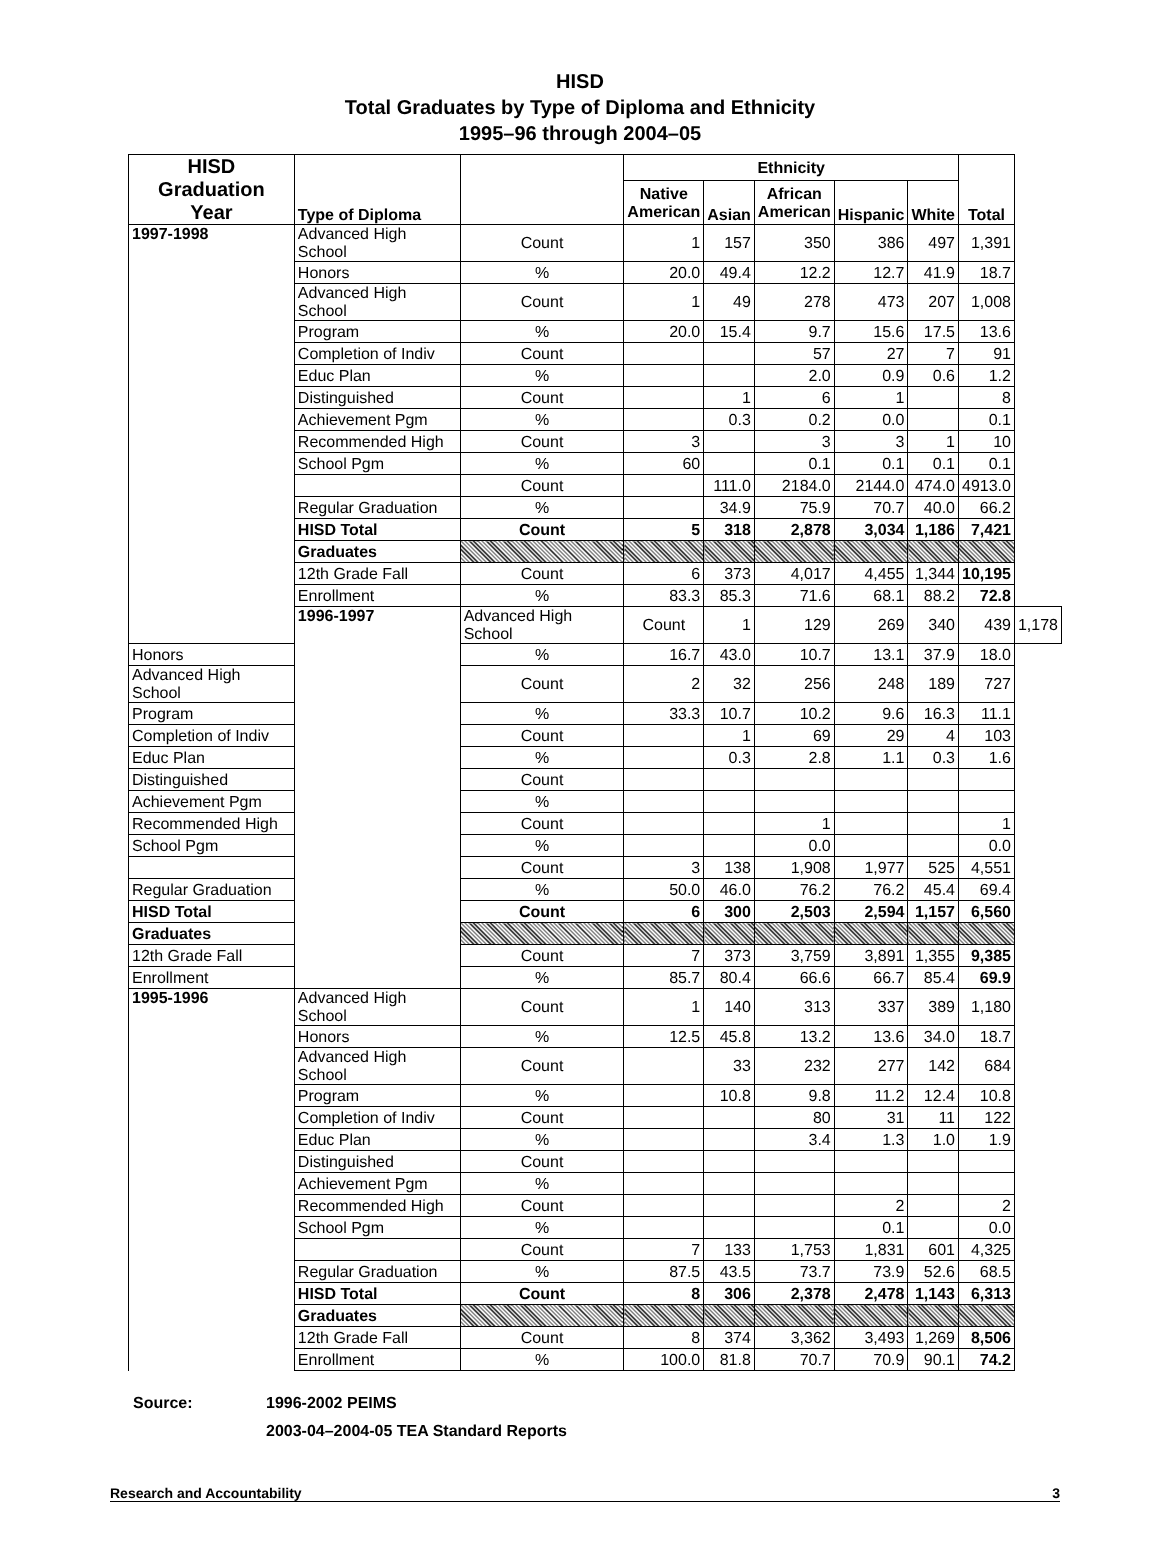HISD
Total Graduates by Type of Diploma and Ethnicity
1995–96 through 2004–05
| HISD Graduation Year | Type of Diploma | | Ethnicity | | | | | Total | |
| --- | --- | --- | --- | --- | --- | --- | --- | --- | --- |
| | | | Native American | Asian | African American | Hispanic | White | | |
| 1997-1998 | Advanced High School | Count | 1 | 157 | 350 | 386 | 497 | 1,391 | |
| | Honors | % | 20.0 | 49.4 | 12.2 | 12.7 | 41.9 | 18.7 | |
| | Advanced High School | Count | 1 | 49 | 278 | 473 | 207 | 1,008 | |
| | Program | % | 20.0 | 15.4 | 9.7 | 15.6 | 17.5 | 13.6 | |
| | Completion of Indiv | Count | | | 57 | 27 | 7 | 91 | |
| | Educ Plan | % | | | 2.0 | 0.9 | 0.6 | 1.2 | |
| | Distinguished | Count | | 1 | 6 | 1 | | 8 | |
| | Achievement Pgm | % | | 0.3 | 0.2 | 0.0 | | 0.1 | |
| | Recommended High | Count | 3 | | 3 | 3 | 1 | 10 | |
| | School Pgm | % | 60 | | 0.1 | 0.1 | 0.1 | 0.1 | |
| | | Count | | 111.0 | 2184.0 | 2144.0 | 474.0 | 4913.0 | |
| | Regular Graduation | % | | 34.9 | 75.9 | 70.7 | 40.0 | 66.2 | |
| | HISD Total | Count | 5 | 318 | 2,878 | 3,034 | 1,186 | 7,421 | |
| | Graduates | | | | | | | | |
| | 12th Grade Fall | Count | 6 | 373 | 4,017 | 4,455 | 1,344 | 10,195 | |
| | Enrollment | % | 83.3 | 85.3 | 71.6 | 68.1 | 88.2 | 72.8 | |
| | 1996-1997 | Advanced High School | Count | 1 | 129 | 269 | 340 | 439 | 1,178 |
| Honors | | % | 16.7 | 43.0 | 10.7 | 13.1 | 37.9 | 18.0 | |
| Advanced High School | | Count | 2 | 32 | 256 | 248 | 189 | 727 | |
| Program | | % | 33.3 | 10.7 | 10.2 | 9.6 | 16.3 | 11.1 | |
| Completion of Indiv | | Count | | 1 | 69 | 29 | 4 | 103 | |
| Educ Plan | | % | | 0.3 | 2.8 | 1.1 | 0.3 | 1.6 | |
| Distinguished | | Count | | | | | | | |
| Achievement Pgm | | % | | | | | | | |
| Recommended High | | Count | | | 1 | | | 1 | |
| School Pgm | | % | | | 0.0 | | | 0.0 | |
| | | Count | 3 | 138 | 1,908 | 1,977 | 525 | 4,551 | |
| Regular Graduation | | % | 50.0 | 46.0 | 76.2 | 76.2 | 45.4 | 69.4 | |
| HISD Total | | Count | 6 | 300 | 2,503 | 2,594 | 1,157 | 6,560 | |
| Graduates | | | | | | | | | |
| 12th Grade Fall | | Count | 7 | 373 | 3,759 | 3,891 | 1,355 | 9,385 | |
| Enrollment | | % | 85.7 | 80.4 | 66.6 | 66.7 | 85.4 | 69.9 | |
| 1995-1996 | Advanced High School | Count | 1 | 140 | 313 | 337 | 389 | 1,180 | |
| | Honors | % | 12.5 | 45.8 | 13.2 | 13.6 | 34.0 | 18.7 | |
| | Advanced High School | Count | | 33 | 232 | 277 | 142 | 684 | |
| | Program | % | | 10.8 | 9.8 | 11.2 | 12.4 | 10.8 | |
| | Completion of Indiv | Count | | | 80 | 31 | 11 | 122 | |
| | Educ Plan | % | | | 3.4 | 1.3 | 1.0 | 1.9 | |
| | Distinguished | Count | | | | | | | |
| | Achievement Pgm | % | | | | | | | |
| | Recommended High | Count | | | | 2 | | 2 | |
| | School Pgm | % | | | | 0.1 | | 0.0 | |
| | | Count | 7 | 133 | 1,753 | 1,831 | 601 | 4,325 | |
| | Regular Graduation | % | 87.5 | 43.5 | 73.7 | 73.9 | 52.6 | 68.5 | |
| | HISD Total | Count | 8 | 306 | 2,378 | 2,478 | 1,143 | 6,313 | |
| | Graduates | | | | | | | | |
| | 12th Grade Fall | Count | 8 | 374 | 3,362 | 3,493 | 1,269 | 8,506 | |
| | Enrollment | % | 100.0 | 81.8 | 70.7 | 70.9 | 90.1 | 74.2 | |
Source: 1996-2002 PEIMS
2003-04–2004-05 TEA Standard Reports
Research and Accountability 3